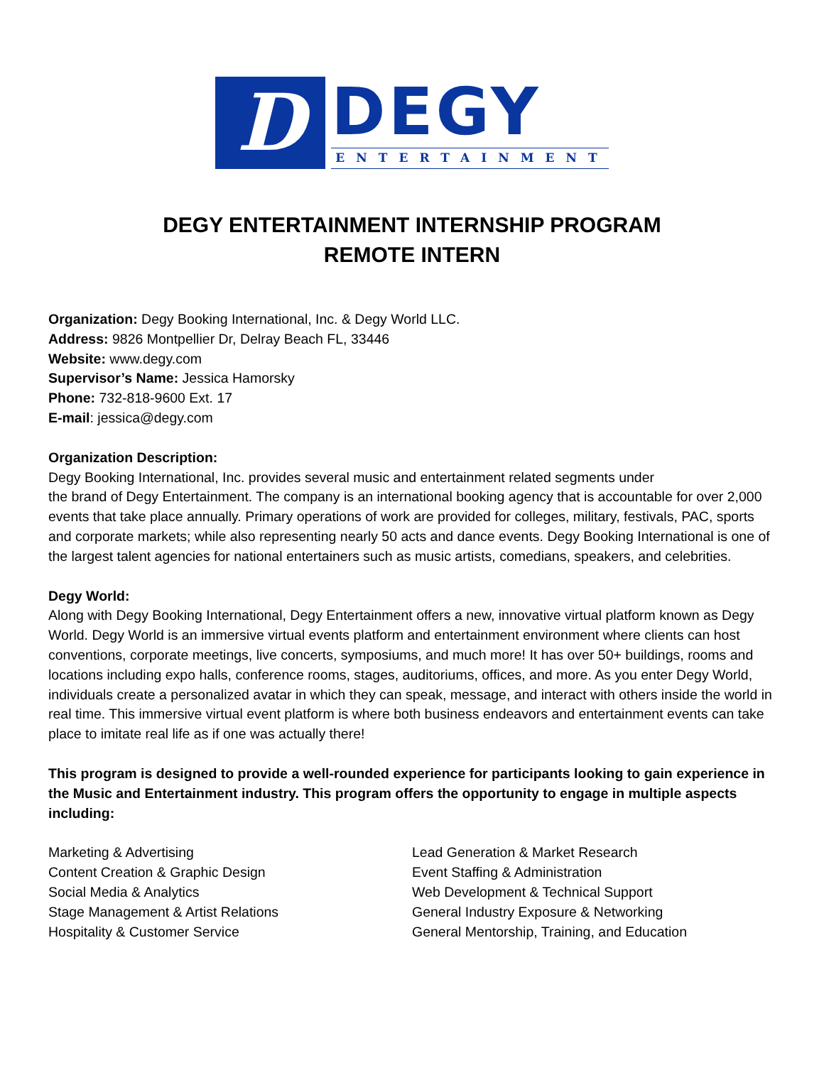D
DEGY
ENTERTAINMENT
DEGY ENTERTAINMENT INTERNSHIP PROGRAM
REMOTE INTERN
Organization: Degy Booking International, Inc. & Degy World LLC.
Address: 9826 Montpellier Dr, Delray Beach FL, 33446
Website: www.degy.com
Supervisor’s Name: Jessica Hamorsky
Phone: 732-818-9600 Ext. 17
E-mail: jessica@degy.com
Organization Description:
Degy Booking International, Inc. provides several music and entertainment related segments under
the brand of Degy Entertainment. The company is an international booking agency that is accountable for over 2,000 events that take place annually. Primary operations of work are provided for colleges, military, festivals, PAC, sports and corporate markets; while also representing nearly 50 acts and dance events. Degy Booking International is one of the largest talent agencies for national entertainers such as music artists, comedians, speakers, and celebrities.
Degy World:
Along with Degy Booking International, Degy Entertainment offers a new, innovative virtual platform known as Degy World. Degy World is an immersive virtual events platform and entertainment environment where clients can host conventions, corporate meetings, live concerts, symposiums, and much more! It has over 50+ buildings, rooms and locations including expo halls, conference rooms, stages, auditoriums, offices, and more. As you enter Degy World, individuals create a personalized avatar in which they can speak, message, and interact with others inside the world in real time. This immersive virtual event platform is where both business endeavors and entertainment events can take place to imitate real life as if one was actually there!
This program is designed to provide a well-rounded experience for participants looking to gain experience in the Music and Entertainment industry. This program offers the opportunity to engage in multiple aspects including:
Marketing & Advertising
Content Creation & Graphic Design
Social Media & Analytics
Stage Management & Artist Relations
Hospitality & Customer Service
Lead Generation & Market Research
Event Staffing & Administration
Web Development & Technical Support
General Industry Exposure & Networking
General Mentorship, Training, and Education